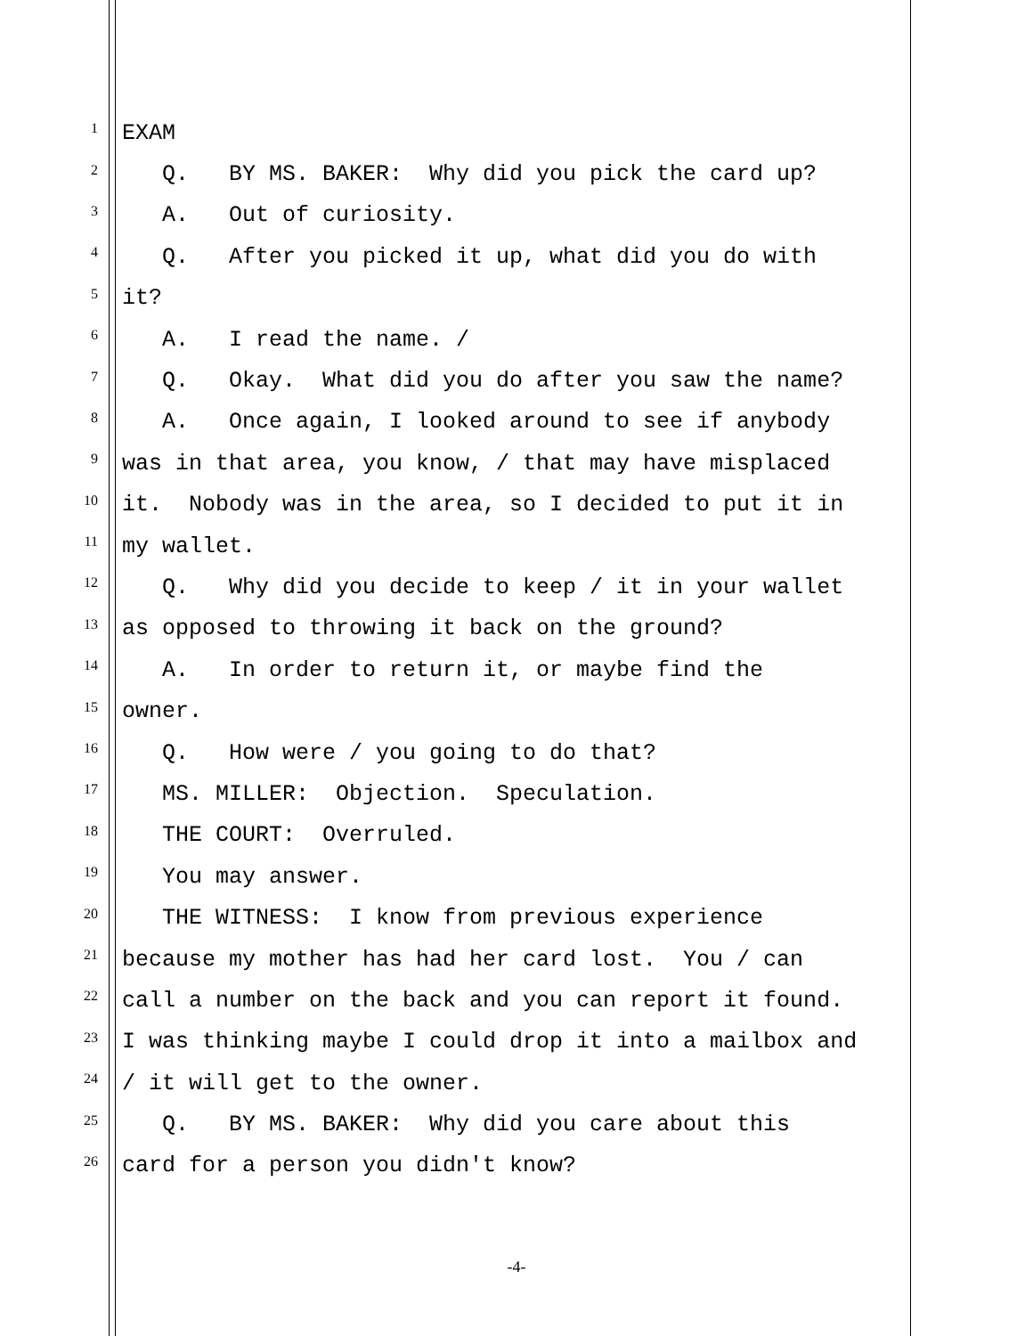1 EXAM
2 Q. BY MS. BAKER: Why did you pick the card up?
3 A. Out of curiosity.
4 Q. After you picked it up, what did you do with
5 it?
6 A. I read the name. /
7 Q. Okay. What did you do after you saw the name?
8 A. Once again, I looked around to see if anybody
9 was in that area, you know, / that may have misplaced
10 it. Nobody was in the area, so I decided to put it in
11 my wallet.
12 Q. Why did you decide to keep / it in your wallet
13 as opposed to throwing it back on the ground?
14 A. In order to return it, or maybe find the
15 owner.
16 Q. How were / you going to do that?
17 MS. MILLER: Objection. Speculation.
18 THE COURT: Overruled.
19 You may answer.
20 THE WITNESS: I know from previous experience
21 because my mother has had her card lost. You / can
22 call a number on the back and you can report it found.
23 I was thinking maybe I could drop it into a mailbox and
24 / it will get to the owner.
25 Q. BY MS. BAKER: Why did you care about this
26 card for a person you didn't know?
-4-